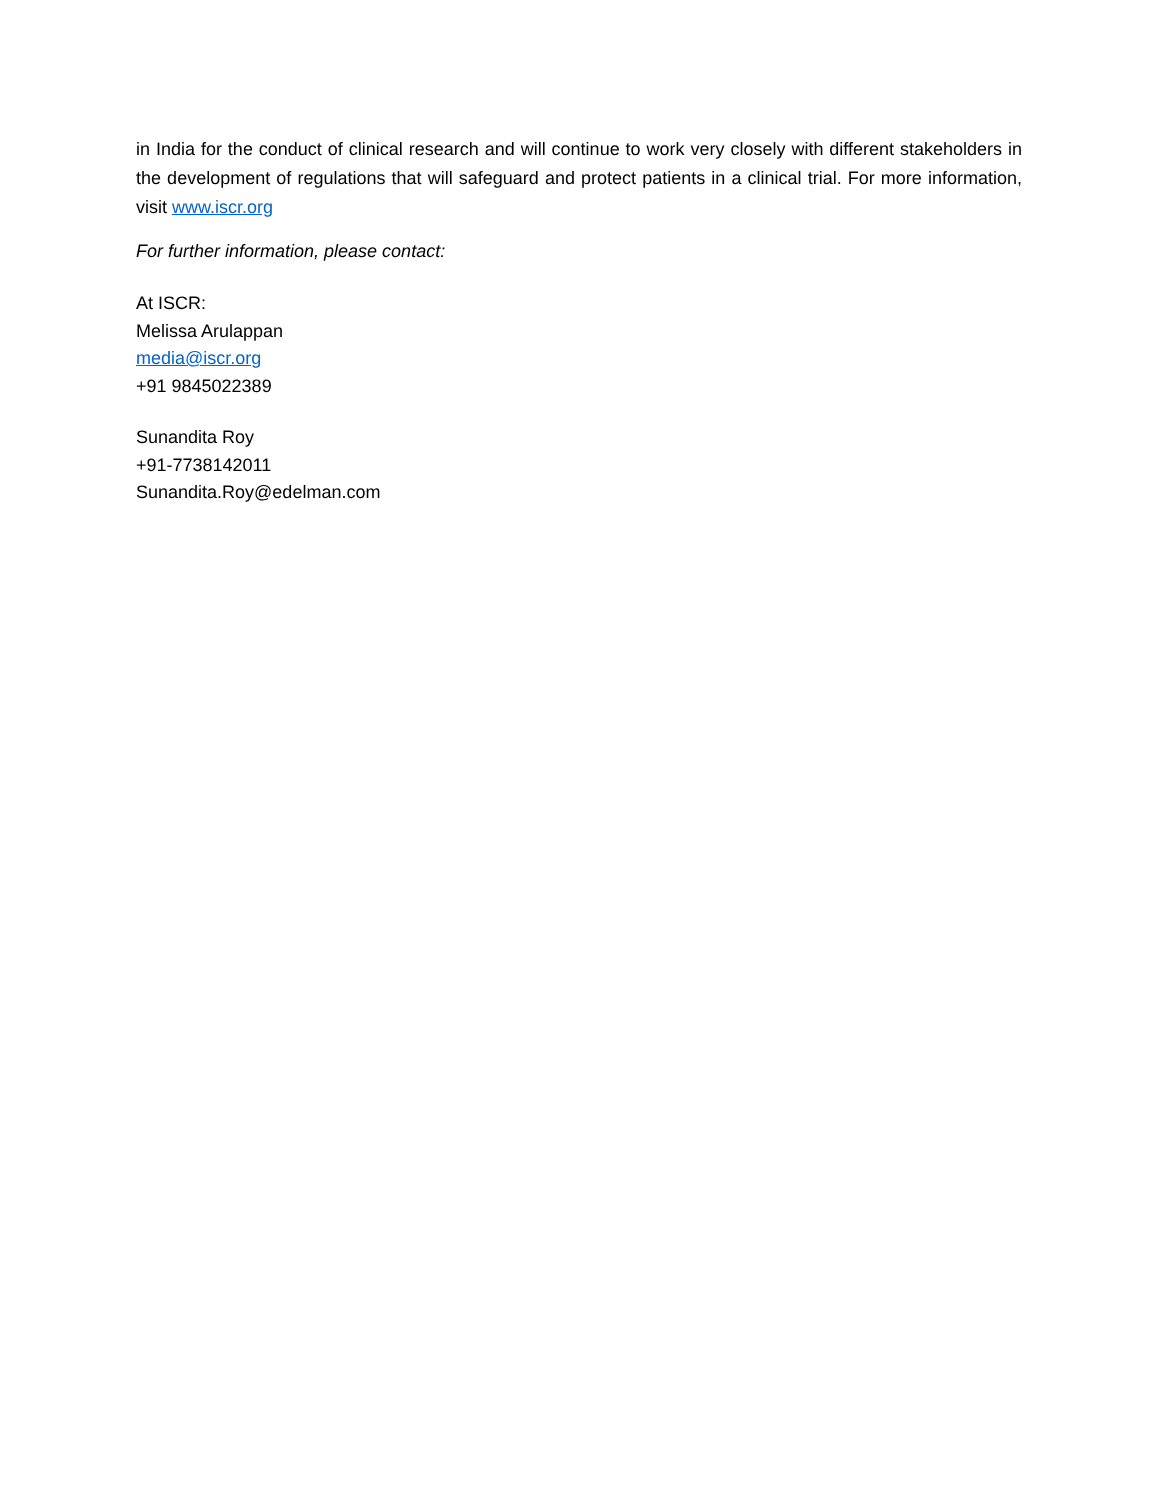in India for the conduct of clinical research and will continue to work very closely with different stakeholders in the development of regulations that will safeguard and protect patients in a clinical trial. For more information, visit www.iscr.org
For further information, please contact:
At ISCR:
Melissa Arulappan
media@iscr.org
+91 9845022389
Sunandita Roy
+91-7738142011
Sunandita.Roy@edelman.com